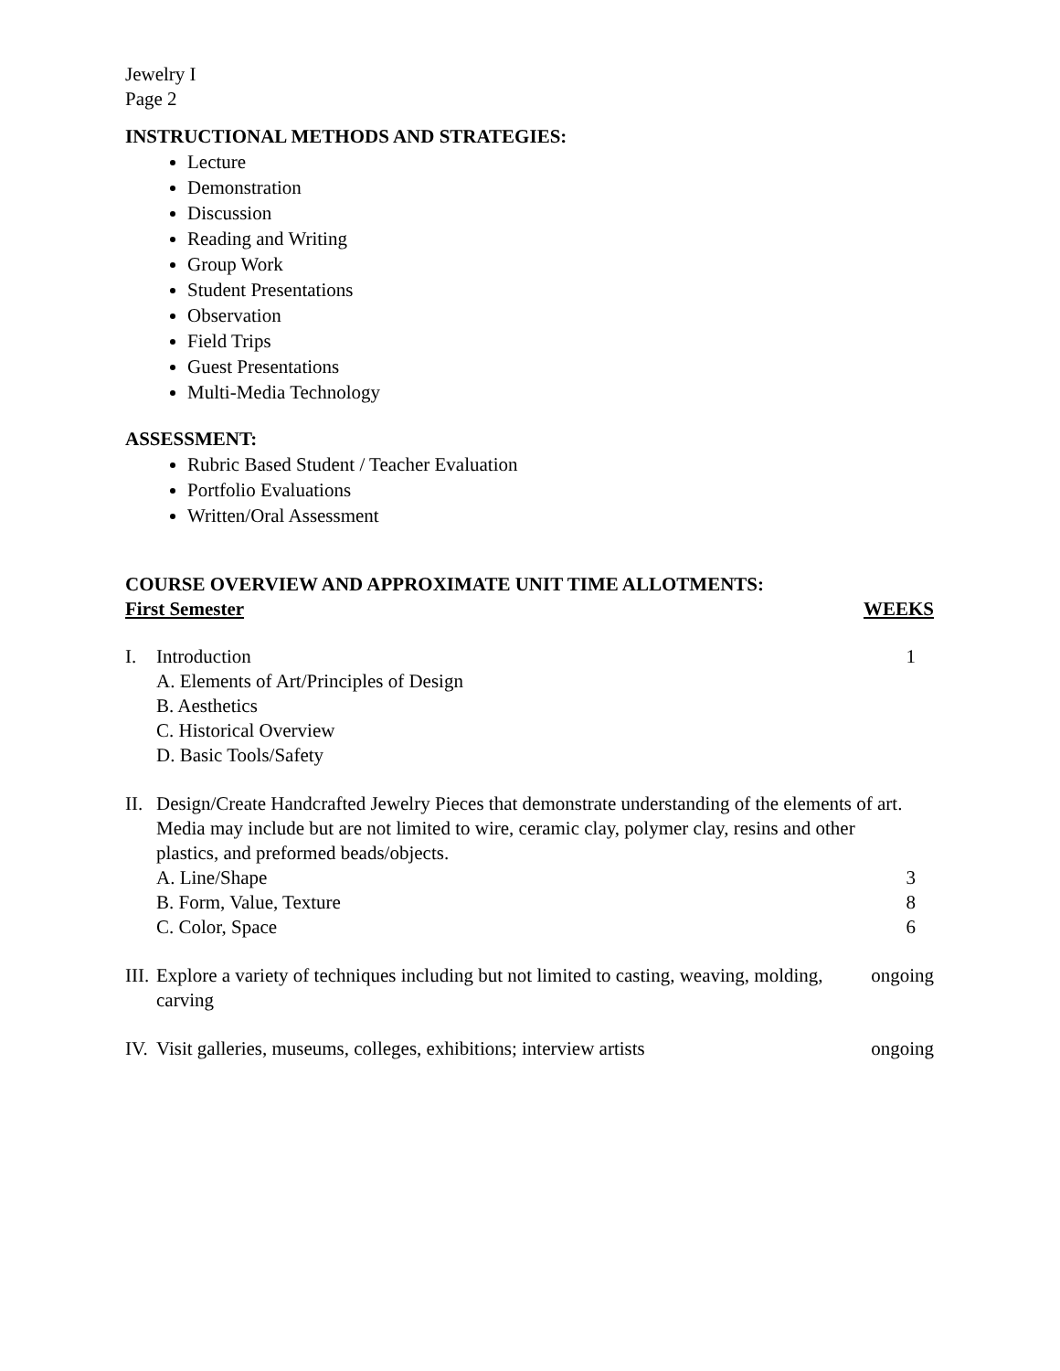Jewelry I
Page 2
INSTRUCTIONAL METHODS AND STRATEGIES:
Lecture
Demonstration
Discussion
Reading and Writing
Group Work
Student Presentations
Observation
Field Trips
Guest Presentations
Multi-Media Technology
ASSESSMENT:
Rubric Based Student / Teacher Evaluation
Portfolio Evaluations
Written/Oral Assessment
COURSE OVERVIEW AND APPROXIMATE UNIT TIME ALLOTMENTS:
First Semester WEEKS
I. Introduction
A. Elements of Art/Principles of Design
B. Aesthetics
C. Historical Overview
D. Basic Tools/Safety
1
II.
Design/Create Handcrafted Jewelry Pieces that demonstrate understanding of the elements of art. Media may include but are not limited to wire, ceramic clay, polymer clay, resins and other plastics, and preformed beads/objects.
A. Line/Shape 3
B. Form, Value, Texture 8
C. Color, Space 6
III.
Explore a variety of techniques including but not limited to casting, weaving, molding, carving
ongoing
IV.
Visit galleries, museums, colleges, exhibitions; interview artists
ongoing